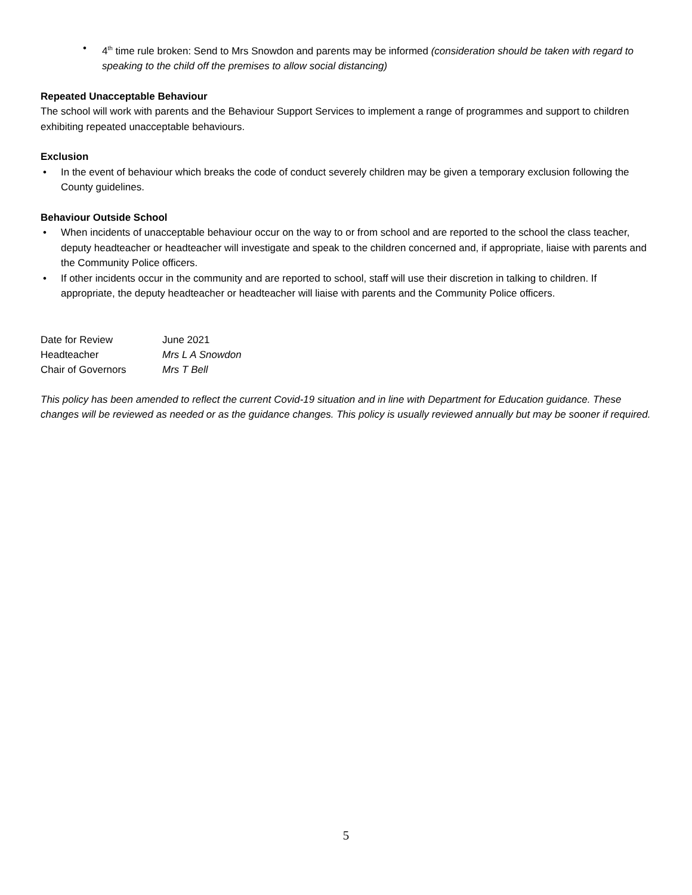• 4<sup>th</sup> time rule broken: Send to Mrs Snowdon and parents may be informed (consideration should be taken with regard to speaking to the child off the premises to allow social distancing)
Repeated Unacceptable Behaviour
The school will work with parents and the Behaviour Support Services to implement a range of programmes and support to children exhibiting repeated unacceptable behaviours.
Exclusion
• In the event of behaviour which breaks the code of conduct severely children may be given a temporary exclusion following the County guidelines.
Behaviour Outside School
• When incidents of unacceptable behaviour occur on the way to or from school and are reported to the school the class teacher, deputy headteacher or headteacher will investigate and speak to the children concerned and, if appropriate, liaise with parents and the Community Police officers.
• If other incidents occur in the community and are reported to school, staff will use their discretion in talking to children. If appropriate, the deputy headteacher or headteacher will liaise with parents and the Community Police officers.
| Date for Review | June 2021 |
| Headteacher | Mrs L A Snowdon |
| Chair of Governors | Mrs T Bell |
This policy has been amended to reflect the current Covid-19 situation and in line with Department for Education guidance. These changes will be reviewed as needed or as the guidance changes. This policy is usually reviewed annually but may be sooner if required.
5